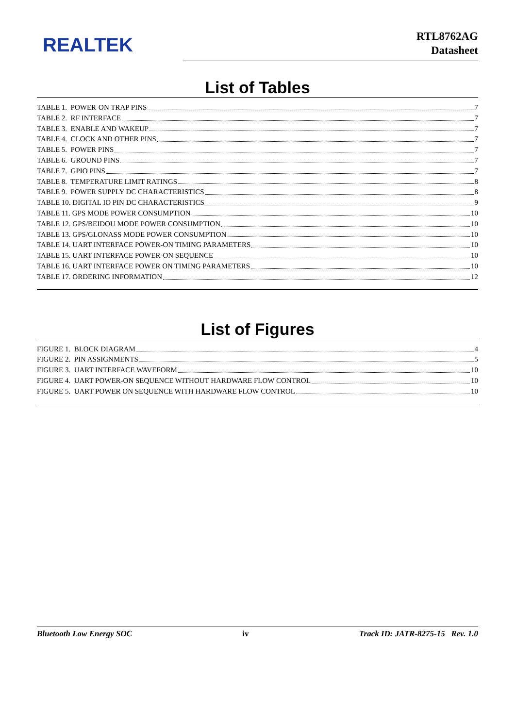REALTEK
RTL8762AG
Datasheet
List of Tables
TABLE 1. POWER-ON TRAP PINS 7
TABLE 2. RF INTERFACE 7
TABLE 3. ENABLE AND WAKEUP 7
TABLE 4. CLOCK AND OTHER PINS 7
TABLE 5. POWER PINS 7
TABLE 6. GROUND PINS 7
TABLE 7. GPIO PINS 7
TABLE 8. TEMPERATURE LIMIT RATINGS 8
TABLE 9. POWER SUPPLY DC CHARACTERISTICS 8
TABLE 10. DIGITAL IO PIN DC CHARACTERISTICS 9
TABLE 11. GPS MODE POWER CONSUMPTION 10
TABLE 12. GPS/BEIDOU MODE POWER CONSUMPTION 10
TABLE 13. GPS/GLONASS MODE POWER CONSUMPTION 10
TABLE 14. UART INTERFACE POWER-ON TIMING PARAMETERS 10
TABLE 15. UART INTERFACE POWER-ON SEQUENCE 10
TABLE 16. UART INTERFACE POWER ON TIMING PARAMETERS 10
TABLE 17. ORDERING INFORMATION 12
List of Figures
FIGURE 1. BLOCK DIAGRAM 4
FIGURE 2. PIN ASSIGNMENTS 5
FIGURE 3. UART INTERFACE WAVEFORM 10
FIGURE 4. UART POWER-ON SEQUENCE WITHOUT HARDWARE FLOW CONTROL 10
FIGURE 5. UART POWER ON SEQUENCE WITH HARDWARE FLOW CONTROL 10
Bluetooth Low Energy SOC iv Track ID: JATR-8275-15 Rev. 1.0